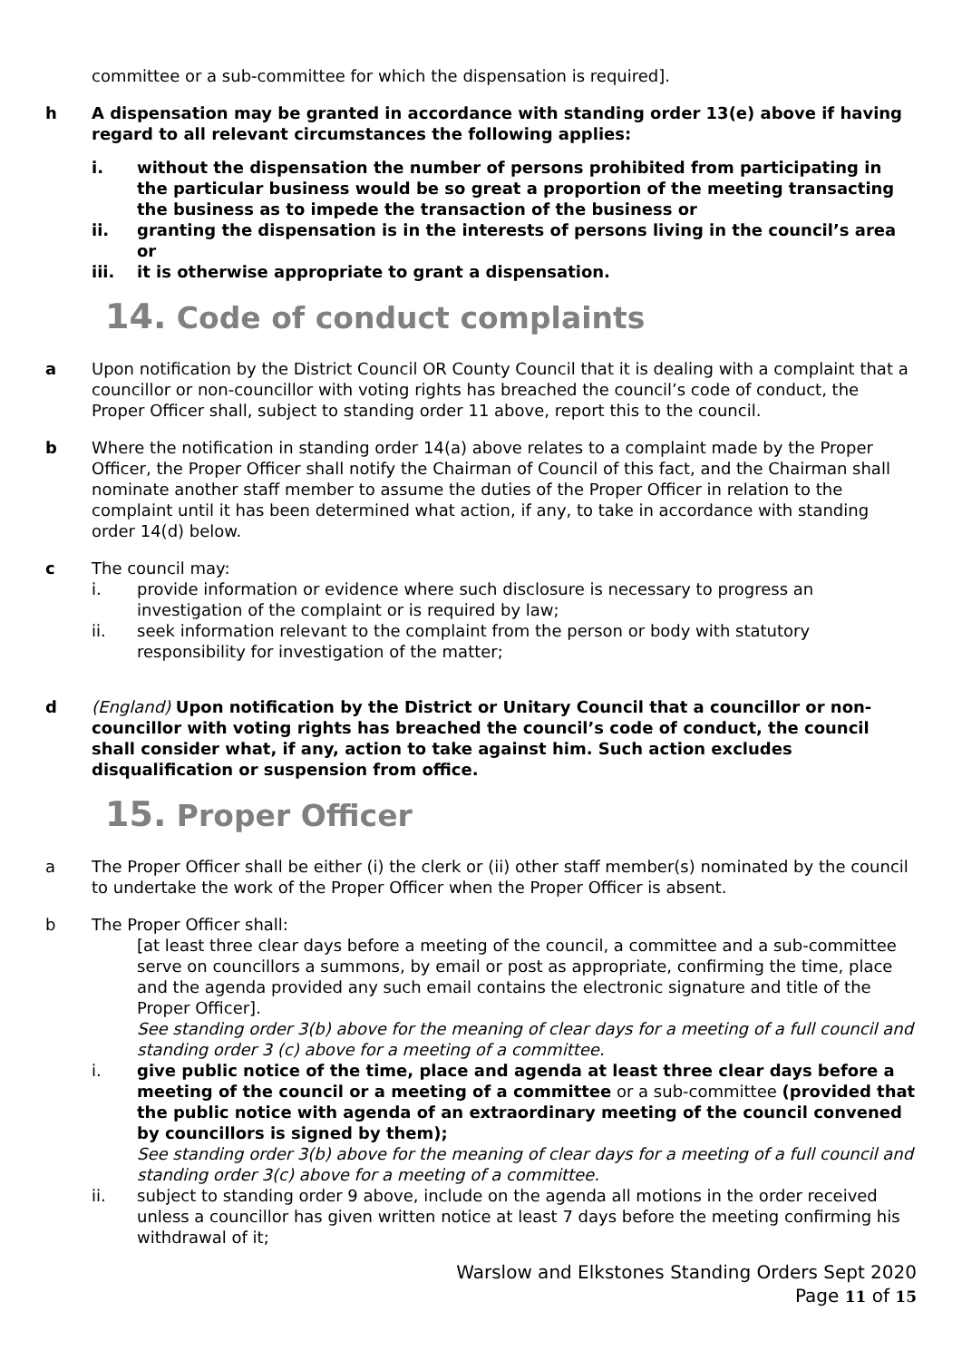committee or a sub-committee for which the dispensation is required].
h A dispensation may be granted in accordance with standing order 13(e) above if having regard to all relevant circumstances the following applies:
i. without the dispensation the number of persons prohibited from participating in the particular business would be so great a proportion of the meeting transacting the business as to impede the transaction of the business or
ii. granting the dispensation is in the interests of persons living in the council’s area or
iii. it is otherwise appropriate to grant a dispensation.
14. Code of conduct complaints
a Upon notification by the District Council OR County Council that it is dealing with a complaint that a councillor or non-councillor with voting rights has breached the council’s code of conduct, the Proper Officer shall, subject to standing order 11 above, report this to the council.
b Where the notification in standing order 14(a) above relates to a complaint made by the Proper Officer, the Proper Officer shall notify the Chairman of Council of this fact, and the Chairman shall nominate another staff member to assume the duties of the Proper Officer in relation to the complaint until it has been determined what action, if any, to take in accordance with standing order 14(d) below.
c The council may:
i. provide information or evidence where such disclosure is necessary to progress an investigation of the complaint or is required by law;
ii. seek information relevant to the complaint from the person or body with statutory responsibility for investigation of the matter;
d (England) Upon notification by the District or Unitary Council that a councillor or non-councillor with voting rights has breached the council’s code of conduct, the council shall consider what, if any, action to take against him. Such action excludes disqualification or suspension from office.
15. Proper Officer
a The Proper Officer shall be either (i) the clerk or (ii) other staff member(s) nominated by the council to undertake the work of the Proper Officer when the Proper Officer is absent.
b The Proper Officer shall:
[at least three clear days before a meeting of the council, a committee and a sub-committee serve on councillors a summons, by email or post as appropriate, confirming the time, place and the agenda provided any such email contains the electronic signature and title of the Proper Officer].
See standing order 3(b) above for the meaning of clear days for a meeting of a full council and standing order 3 (c) above for a meeting of a committee.
i. give public notice of the time, place and agenda at least three clear days before a meeting of the council or a meeting of a committee or a sub-committee (provided that the public notice with agenda of an extraordinary meeting of the council convened by councillors is signed by them);
See standing order 3(b) above for the meaning of clear days for a meeting of a full council and standing order 3(c) above for a meeting of a committee.
ii. subject to standing order 9 above, include on the agenda all motions in the order received unless a councillor has given written notice at least 7 days before the meeting confirming his withdrawal of it;
Warslow and Elkstones Standing Orders Sept 2020
Page 11 of 15